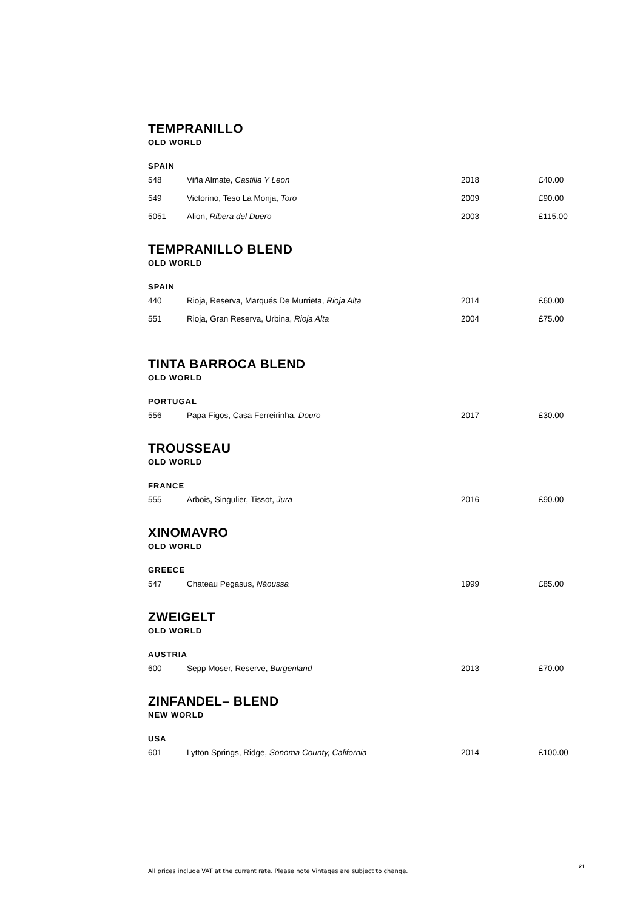TEMPRANILLO
OLD WORLD
SPAIN
| 548 | Viña Almate, Castilla Y Leon | 2018 | £40.00 |
| 549 | Victorino, Teso La Monja, Toro | 2009 | £90.00 |
| 5051 | Alion, Ribera del Duero | 2003 | £115.00 |
TEMPRANILLO BLEND
OLD WORLD
SPAIN
| 440 | Rioja, Reserva, Marqués De Murrieta, Rioja Alta | 2014 | £60.00 |
| 551 | Rioja, Gran Reserva, Urbina, Rioja Alta | 2004 | £75.00 |
TINTA BARROCA BLEND
OLD WORLD
PORTUGAL
| 556 | Papa Figos, Casa Ferreirinha, Douro | 2017 | £30.00 |
TROUSSEAU
OLD WORLD
FRANCE
| 555 | Arbois, Singulier, Tissot, Jura | 2016 | £90.00 |
XINOMAVRO
OLD WORLD
GREECE
| 547 | Chateau Pegasus, Náoussa | 1999 | £85.00 |
ZWEIGELT
OLD WORLD
AUSTRIA
| 600 | Sepp Moser, Reserve, Burgenland | 2013 | £70.00 |
ZINFANDEL– BLEND
NEW WORLD
USA
| 601 | Lytton Springs, Ridge, Sonoma County, California | 2014 | £100.00 |
All prices include VAT at the current rate. Please note Vintages are subject to change.
21